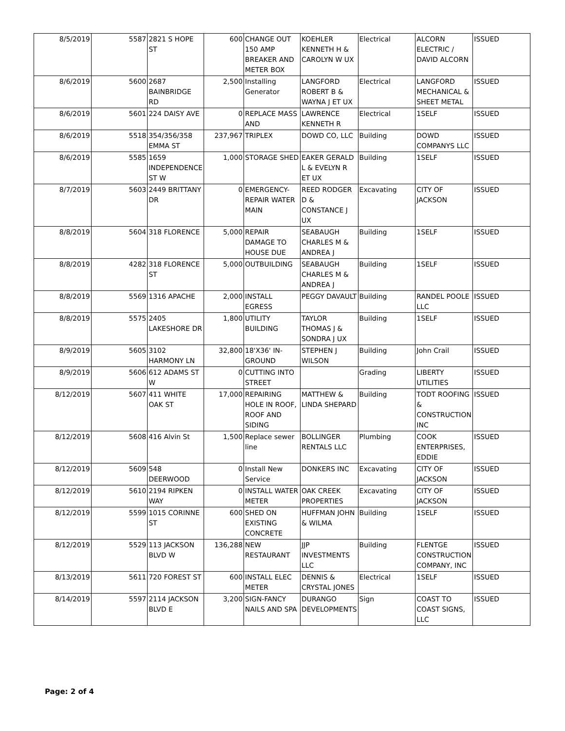| 8/5/2019 | 5587 | 2821 S HOPE ST | 600 | CHANGE OUT 150 AMP BREAKER AND METER BOX | KOEHLER KENNETH H & CAROLYN W UX | Electrical | ALCORN ELECTRIC / DAVID ALCORN | ISSUED |
| 8/6/2019 | 5600 | 2687 BAINBRIDGE RD | 2,500 | Installing Generator | LANGFORD ROBERT B & WAYNA J ET UX | Electrical | LANGFORD MECHANICAL & SHEET METAL | ISSUED |
| 8/6/2019 | 5601 | 224 DAISY AVE | 0 | REPLACE MASS AND | LAWRENCE KENNETH R | Electrical | 1SELF | ISSUED |
| 8/6/2019 | 5518 | 354/356/358 EMMA ST | 237,967 | TRIPLEX | DOWD CO, LLC | Building | DOWD COMPANYS LLC | ISSUED |
| 8/6/2019 | 5585 | 1659 INDEPENDENCE ST W | 1,000 | STORAGE SHED | EAKER GERALD L & EVELYN R ET UX | Building | 1SELF | ISSUED |
| 8/7/2019 | 5603 | 2449 BRITTANY DR | 0 | EMERGENCY-REPAIR WATER MAIN | REED RODGER D & CONSTANCE J UX | Excavating | CITY OF JACKSON | ISSUED |
| 8/8/2019 | 5604 | 318 FLORENCE | 5,000 | REPAIR DAMAGE TO HOUSE DUE | SEABAUGH CHARLES M & ANDREA J | Building | 1SELF | ISSUED |
| 8/8/2019 | 4282 | 318 FLORENCE ST | 5,000 | OUTBUILDING | SEABAUGH CHARLES M & ANDREA J | Building | 1SELF | ISSUED |
| 8/8/2019 | 5569 | 1316 APACHE | 2,000 | INSTALL EGRESS | PEGGY DAVAULT | Building | RANDEL POOLE LLC | ISSUED |
| 8/8/2019 | 5575 | 2405 LAKESHORE DR | 1,800 | UTILITY BUILDING | TAYLOR THOMAS J & SONDRA J UX | Building | 1SELF | ISSUED |
| 8/9/2019 | 5605 | 3102 HARMONY LN | 32,800 | 18'X36' IN-GROUND | STEPHEN J WILSON | Building | John Crail | ISSUED |
| 8/9/2019 | 5606 | 612 ADAMS ST W | 0 | CUTTING INTO STREET | | Grading | LIBERTY UTILITIES | ISSUED |
| 8/12/2019 | 5607 | 411 WHITE OAK ST | 17,000 | REPAIRING HOLE IN ROOF, ROOF AND SIDING | MATTHEW & LINDA SHEPARD | Building | TODT ROOFING & CONSTRUCTION INC | ISSUED |
| 8/12/2019 | 5608 | 416 Alvin St | 1,500 | Replace sewer line | BOLLINGER RENTALS LLC | Plumbing | COOK ENTERPRISES, EDDIE | ISSUED |
| 8/12/2019 | 5609 | 548 DEERWOOD | 0 | Install New Service | DONKERS INC | Excavating | CITY OF JACKSON | ISSUED |
| 8/12/2019 | 5610 | 2194 RIPKEN WAY | 0 | INSTALL WATER METER | OAK CREEK PROPERTIES | Excavating | CITY OF JACKSON | ISSUED |
| 8/12/2019 | 5599 | 1015 CORINNE ST | 600 | SHED ON EXISTING CONCRETE | HUFFMAN JOHN & WILMA | Building | 1SELF | ISSUED |
| 8/12/2019 | 5529 | 113 JACKSON BLVD W | 136,288 | NEW RESTAURANT | JJP INVESTMENTS LLC | Building | FLENTGE CONSTRUCTION COMPANY, INC | ISSUED |
| 8/13/2019 | 5611 | 720 FOREST ST | 600 | INSTALL ELEC METER | DENNIS & CRYSTAL JONES | Electrical | 1SELF | ISSUED |
| 8/14/2019 | 5597 | 2114 JACKSON BLVD E | 3,200 | SIGN-FANCY NAILS AND SPA | DURANGO DEVELOPMENTS | Sign | COAST TO COAST SIGNS, LLC | ISSUED |
Page: 2 of 4